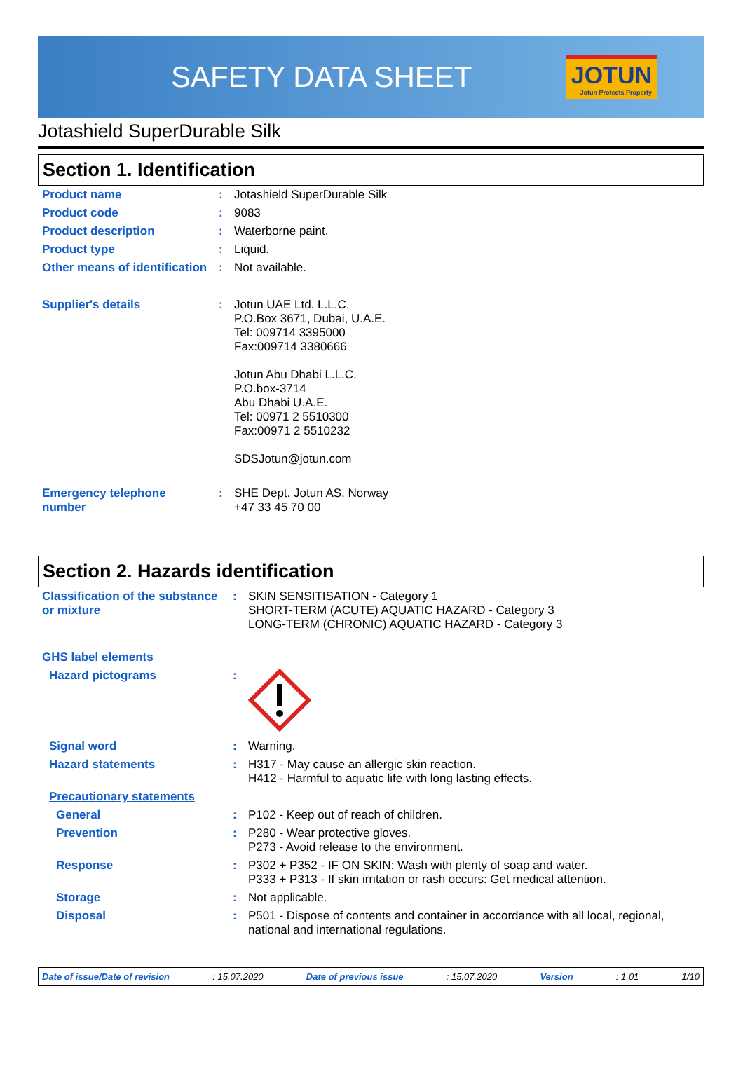SAFETY DATA SHEET
JOTUN
Jotun Protects Property
Jotashield SuperDurable Silk
Section 1. Identification
| Product name | : | Jotashield SuperDurable Silk |
| Product code | : | 9083 |
| Product description | : | Waterborne paint. |
| Product type | : | Liquid. |
| Other means of identification | : | Not available. |
| Supplier's details | : | Jotun UAE Ltd. L.L.C. P.O.Box 3671, Dubai, U.A.E. Tel: 009714 3395000 Fax:009714 3380666 Jotun Abu Dhabi L.L.C. P.O.box-3714 Abu Dhabi U.A.E. Tel: 00971 2 5510300 Fax:00971 2 5510232 SDSJotun@jotun.com |
| Emergency telephone number | : | SHE Dept. Jotun AS, Norway +47 33 45 70 00 |
Section 2. Hazards identification
| Classification of the substance or mixture | : | SKIN SENSITISATION - Category 1 SHORT-TERM (ACUTE) AQUATIC HAZARD - Category 3 LONG-TERM (CHRONIC) AQUATIC HAZARD - Category 3 |
| GHS label elements | | |
| Hazard pictograms | : | |
| Signal word | : | Warning. |
| Hazard statements | : | H317 - May cause an allergic skin reaction. H412 - Harmful to aquatic life with long lasting effects. |
| Precautionary statements | | |
| General | : | P102 - Keep out of reach of children. |
| Prevention | : | P280 - Wear protective gloves. P273 - Avoid release to the environment. |
| Response | : | P302 + P352 - IF ON SKIN: Wash with plenty of soap and water. P333 + P313 - If skin irritation or rash occurs: Get medical attention. |
| Storage | : | Not applicable. |
| Disposal | : | P501 - Dispose of contents and container in accordance with all local, regional, national and international regulations. |
Date of issue/Date of revision: 15.07.2020 Date of previous issue: 15.07.2020 Version: 1.01 1/10